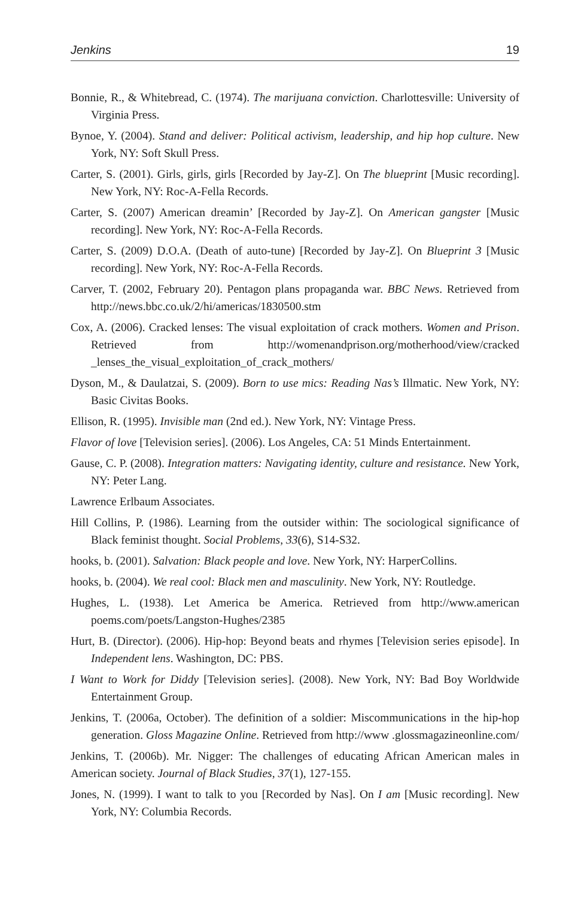Jenkins 19
Bonnie, R., & Whitebread, C. (1974). The marijuana conviction. Charlottesville: University of Virginia Press.
Bynoe, Y. (2004). Stand and deliver: Political activism, leadership, and hip hop culture. New York, NY: Soft Skull Press.
Carter, S. (2001). Girls, girls, girls [Recorded by Jay-Z]. On The blueprint [Music recording]. New York, NY: Roc-A-Fella Records.
Carter, S. (2007) American dreamin’ [Recorded by Jay-Z]. On American gangster [Music recording]. New York, NY: Roc-A-Fella Records.
Carter, S. (2009) D.O.A. (Death of auto-tune) [Recorded by Jay-Z]. On Blueprint 3 [Music recording]. New York, NY: Roc-A-Fella Records.
Carver, T. (2002, February 20). Pentagon plans propaganda war. BBC News. Retrieved from http://news.bbc.co.uk/2/hi/americas/1830500.stm
Cox, A. (2006). Cracked lenses: The visual exploitation of crack mothers. Women and Prison. Retrieved from http://womenandprison.org/motherhood/view/cracked _lenses_the_visual_exploitation_of_crack_mothers/
Dyson, M., & Daulatzai, S. (2009). Born to use mics: Reading Nas’s Illmatic. New York, NY: Basic Civitas Books.
Ellison, R. (1995). Invisible man (2nd ed.). New York, NY: Vintage Press.
Flavor of love [Television series]. (2006). Los Angeles, CA: 51 Minds Entertainment.
Gause, C. P. (2008). Integration matters: Navigating identity, culture and resistance. New York, NY: Peter Lang.
Lawrence Erlbaum Associates.
Hill Collins, P. (1986). Learning from the outsider within: The sociological significance of Black feminist thought. Social Problems, 33(6), S14-S32.
hooks, b. (2001). Salvation: Black people and love. New York, NY: HarperCollins.
hooks, b. (2004). We real cool: Black men and masculinity. New York, NY: Routledge.
Hughes, L. (1938). Let America be America. Retrieved from http://www.american poems.com/poets/Langston-Hughes/2385
Hurt, B. (Director). (2006). Hip-hop: Beyond beats and rhymes [Television series episode]. In Independent lens. Washington, DC: PBS.
I Want to Work for Diddy [Television series]. (2008). New York, NY: Bad Boy Worldwide Entertainment Group.
Jenkins, T. (2006a, October). The definition of a soldier: Miscommunications in the hip-hop generation. Gloss Magazine Online. Retrieved from http://www .glossmagazineonline.com/
Jenkins, T. (2006b). Mr. Nigger: The challenges of educating African American males in American society. Journal of Black Studies, 37(1), 127-155.
Jones, N. (1999). I want to talk to you [Recorded by Nas]. On I am [Music recording]. New York, NY: Columbia Records.